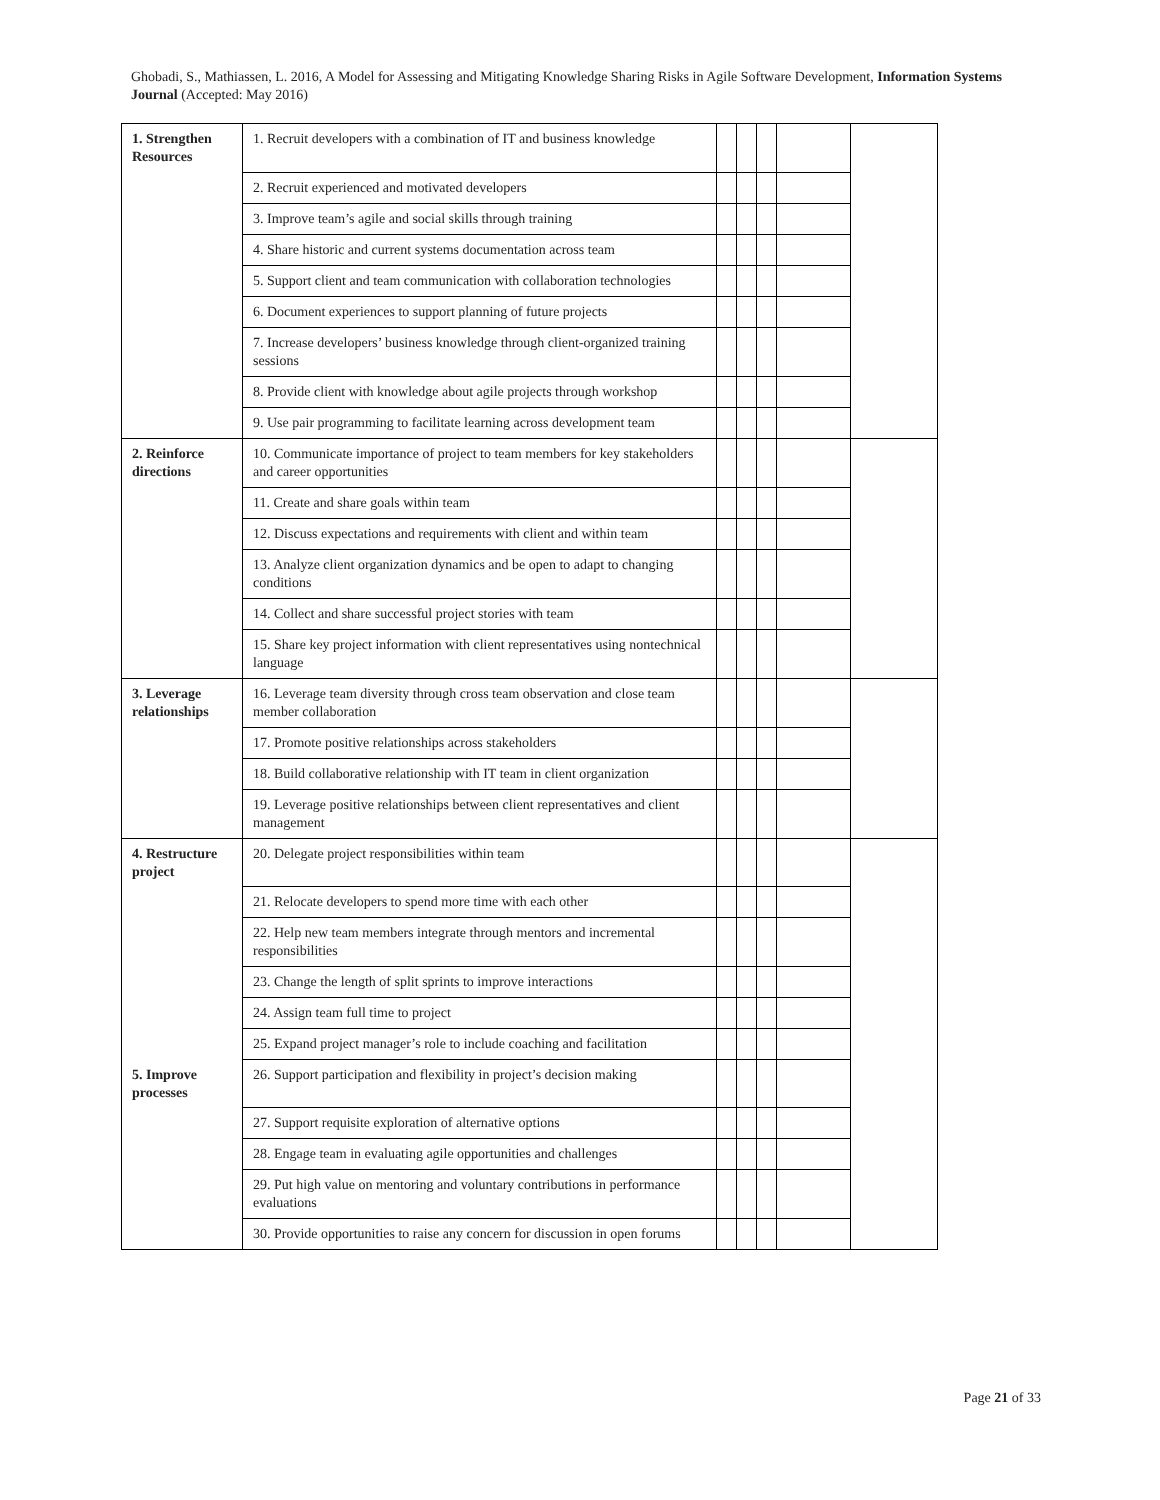Ghobadi, S., Mathiassen, L. 2016, A Model for Assessing and Mitigating Knowledge Sharing Risks in Agile Software Development, Information Systems Journal (Accepted: May 2016)
| 1. Strengthen Resources | 1. Recruit developers with a combination of IT and business knowledge | | | | | |
| | 2. Recruit experienced and motivated developers | | | | | |
| | 3. Improve team’s agile and social skills through training | | | | | |
| | 4. Share historic and current systems documentation across team | | | | | |
| | 5. Support client and team communication with collaboration technologies | | | | | |
| | 6. Document experiences to support planning of future projects | | | | | |
| | 7. Increase developers’ business knowledge through client-organized training sessions | | | | | |
| | 8. Provide client with knowledge about agile projects through workshop | | | | | |
| | 9. Use pair programming to facilitate learning across development team | | | | | |
| 2. Reinforce directions | 10. Communicate importance of project to team members for key stakeholders and career opportunities | | | | | |
| | 11. Create and share goals within team | | | | | |
| | 12. Discuss expectations and requirements with client and within team | | | | | |
| | 13. Analyze client organization dynamics and be open to adapt to changing conditions | | | | | |
| | 14. Collect and share successful project stories with team | | | | | |
| | 15. Share key project information with client representatives using nontechnical language | | | | | |
| 3. Leverage relationships | 16. Leverage team diversity through cross team observation and close team member collaboration | | | | | |
| | 17. Promote positive relationships across stakeholders | | | | | |
| | 18. Build collaborative relationship with IT team in client organization | | | | | |
| | 19. Leverage positive relationships between client representatives and client management | | | | | |
| 4. Restructure project | 20. Delegate project responsibilities within team | | | | | |
| | 21. Relocate developers to spend more time with each other | | | | | |
| | 22. Help new team members integrate through mentors and incremental responsibilities | | | | | |
| | 23. Change the length of split sprints to improve interactions | | | | | |
| | 24. Assign team full time to project | | | | | |
| | 25. Expand project manager’s role to include coaching and facilitation | | | | | |
| 5. Improve processes | 26. Support participation and flexibility in project’s decision making | | | | | |
| | 27. Support requisite exploration of alternative options | | | | | |
| | 28. Engage team in evaluating agile opportunities and challenges | | | | | |
| | 29. Put high value on mentoring and voluntary contributions in performance evaluations | | | | | |
| | 30. Provide opportunities to raise any concern for discussion in open forums | | | | | |
Page 21 of 33